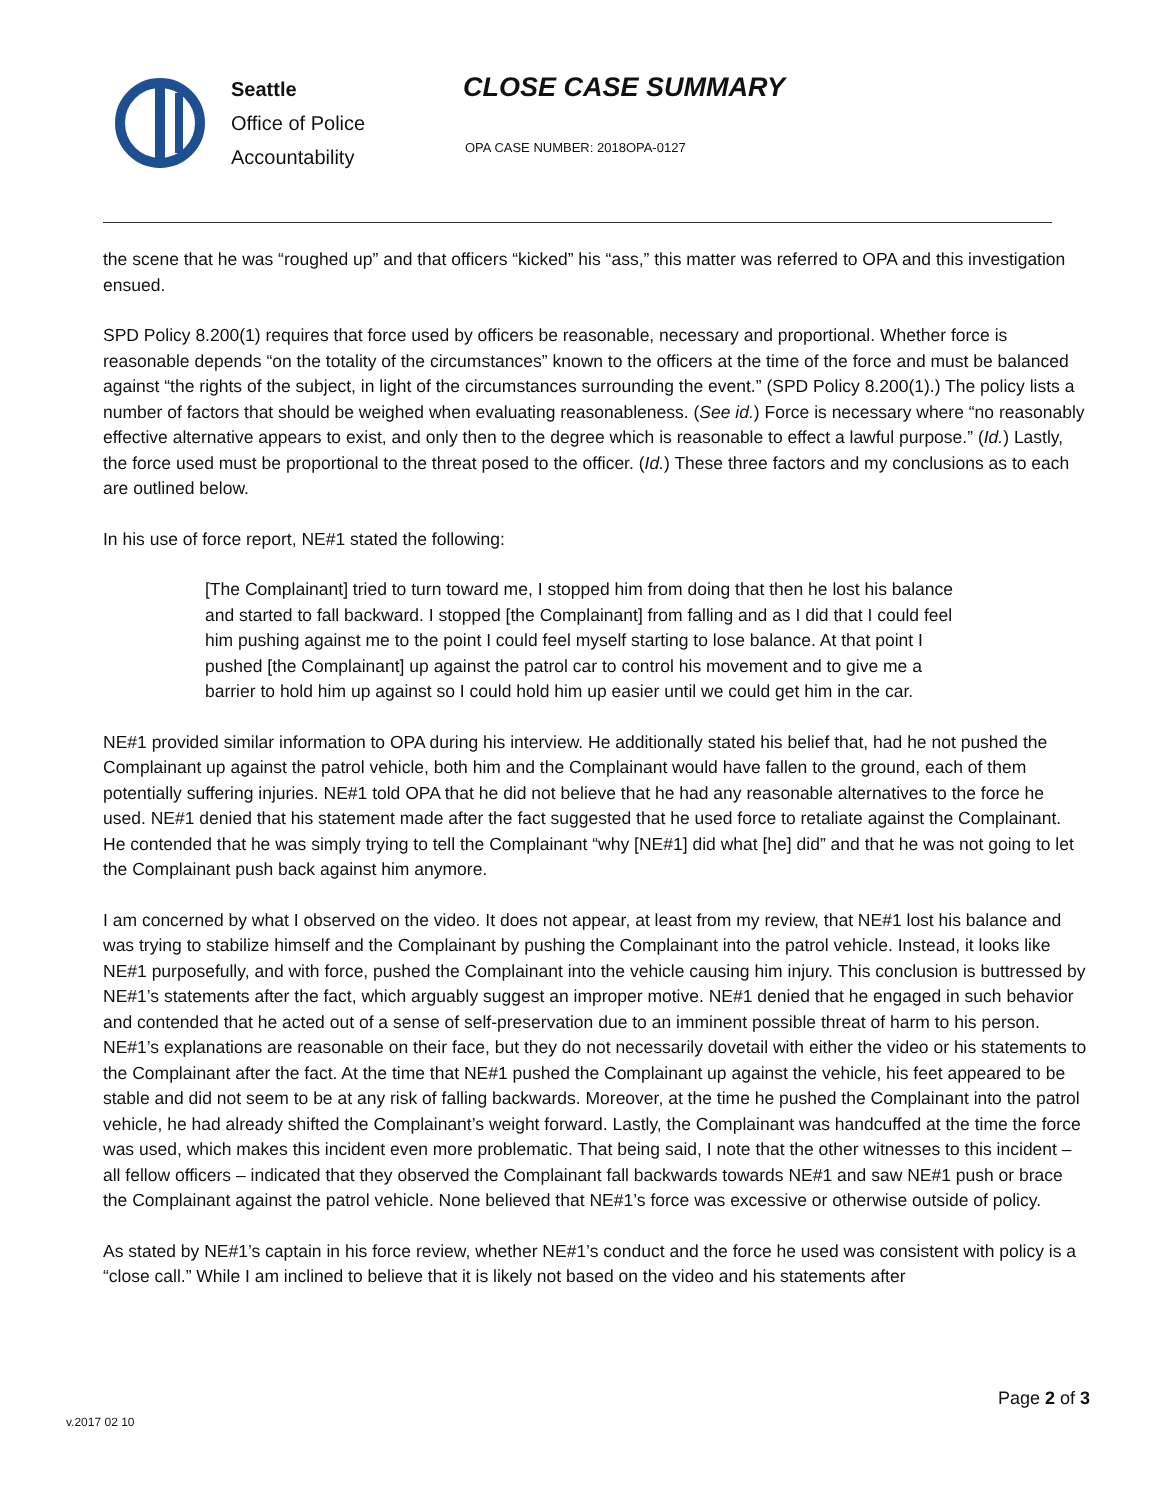Seattle
Office of Police
Accountability
CLOSE CASE SUMMARY
OPA CASE NUMBER: 2018OPA-0127
the scene that he was “roughed up” and that officers “kicked” his “ass,” this matter was referred to OPA and this investigation ensued.
SPD Policy 8.200(1) requires that force used by officers be reasonable, necessary and proportional. Whether force is reasonable depends “on the totality of the circumstances” known to the officers at the time of the force and must be balanced against “the rights of the subject, in light of the circumstances surrounding the event.” (SPD Policy 8.200(1).) The policy lists a number of factors that should be weighed when evaluating reasonableness. (See id.) Force is necessary where “no reasonably effective alternative appears to exist, and only then to the degree which is reasonable to effect a lawful purpose.” (Id.) Lastly, the force used must be proportional to the threat posed to the officer. (Id.) These three factors and my conclusions as to each are outlined below.
In his use of force report, NE#1 stated the following:
[The Complainant] tried to turn toward me, I stopped him from doing that then he lost his balance and started to fall backward. I stopped [the Complainant] from falling and as I did that I could feel him pushing against me to the point I could feel myself starting to lose balance. At that point I pushed [the Complainant] up against the patrol car to control his movement and to give me a barrier to hold him up against so I could hold him up easier until we could get him in the car.
NE#1 provided similar information to OPA during his interview. He additionally stated his belief that, had he not pushed the Complainant up against the patrol vehicle, both him and the Complainant would have fallen to the ground, each of them potentially suffering injuries. NE#1 told OPA that he did not believe that he had any reasonable alternatives to the force he used. NE#1 denied that his statement made after the fact suggested that he used force to retaliate against the Complainant. He contended that he was simply trying to tell the Complainant “why [NE#1] did what [he] did” and that he was not going to let the Complainant push back against him anymore.
I am concerned by what I observed on the video. It does not appear, at least from my review, that NE#1 lost his balance and was trying to stabilize himself and the Complainant by pushing the Complainant into the patrol vehicle. Instead, it looks like NE#1 purposefully, and with force, pushed the Complainant into the vehicle causing him injury. This conclusion is buttressed by NE#1’s statements after the fact, which arguably suggest an improper motive. NE#1 denied that he engaged in such behavior and contended that he acted out of a sense of self-preservation due to an imminent possible threat of harm to his person. NE#1’s explanations are reasonable on their face, but they do not necessarily dovetail with either the video or his statements to the Complainant after the fact. At the time that NE#1 pushed the Complainant up against the vehicle, his feet appeared to be stable and did not seem to be at any risk of falling backwards. Moreover, at the time he pushed the Complainant into the patrol vehicle, he had already shifted the Complainant’s weight forward. Lastly, the Complainant was handcuffed at the time the force was used, which makes this incident even more problematic. That being said, I note that the other witnesses to this incident – all fellow officers – indicated that they observed the Complainant fall backwards towards NE#1 and saw NE#1 push or brace the Complainant against the patrol vehicle. None believed that NE#1’s force was excessive or otherwise outside of policy.
As stated by NE#1’s captain in his force review, whether NE#1’s conduct and the force he used was consistent with policy is a “close call.” While I am inclined to believe that it is likely not based on the video and his statements after
Page 2 of 3
v.2017 02 10